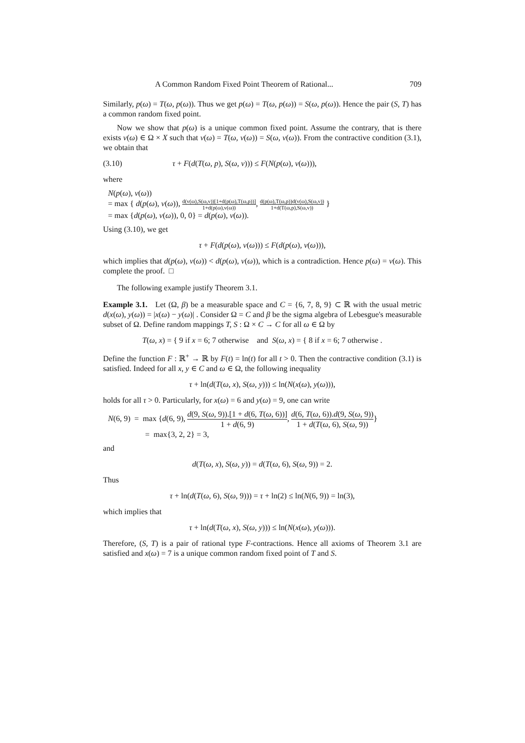A Common Random Fixed Point Theorem of Rational... 709
Similarly, p(ω) = T(ω, p(ω)). Thus we get p(ω) = T(ω, p(ω)) = S(ω, p(ω)). Hence the pair (S, T) has a common random fixed point.
Now we show that p(ω) is a unique common fixed point. Assume the contrary, that is there exists v(ω) ∈ Ω × X such that v(ω) = T(ω, v(ω)) = S(ω, v(ω)). From the contractive condition (3.1), we obtain that
(3.10) τ + F(d(T(ω, p), S(ω, v))) ≤ F(N(p(ω), v(ω))),
where
N(p(ω), v(ω))
= max { d(p(ω), v(ω)), d(v(ω),S(ω,v))[1+d(p(ω),T(ω,p))] 1+d(p(ω),v(ω)), d(p(ω),T(ω,p))d(v(ω),S(ω,v)) 1+d(T(ω,p),S(ω,v)) }
= max {d(p(ω), v(ω)), 0, 0} = d(p(ω), v(ω)).
Using (3.10), we get
τ + F(d(p(ω), v(ω))) ≤ F(d(p(ω), v(ω))),
which implies that d(p(ω), v(ω)) < d(p(ω), v(ω)), which is a contradiction. Hence p(ω) = v(ω). This complete the proof. □
The following example justify Theorem 3.1.
Example 3.1. Let (Ω, β) be a measurable space and C = {6, 7, 8, 9} ⊂ ℝ with the usual metric d(x(ω), y(ω)) = |x(ω) − y(ω)| . Consider Ω = C and β be the sigma algebra of Lebesgue's measurable subset of Ω. Define random mappings T, S : Ω × C → C for all ω ∈ Ω by
T(ω, x) = { 9 if x = 6; 7 otherwise and S(ω, x) = { 8 if x = 6; 7 otherwise .
Define the function F : ℝ<sup>+</sup> → ℝ by F(t) = ln(t) for all t > 0. Then the contractive condition (3.1) is satisfied. Indeed for all x, y ∈ C and ω ∈ Ω, the following inequality
τ + ln(d(T(ω, x), S(ω, y))) ≤ ln(N(x(ω), y(ω))),
holds for all τ > 0. Particularly, for x(ω) = 6 and y(ω) = 9, one can write
N(6, 9) = max {d(6, 9), d(9, S(ω, 9)).[1 + d(6, T(ω, 6))] 1 + d(6, 9), d(6, T(ω, 6)).d(9, S(ω, 9)) 1 + d(T(ω, 6), S(ω, 9))}
= max{3, 2, 2} = 3,
and
d(T(ω, x), S(ω, y)) = d(T(ω, 6), S(ω, 9)) = 2.
Thus
τ + ln(d(T(ω, 6), S(ω, 9))) = τ + ln(2) ≤ ln(N(6, 9)) = ln(3),
which implies that
τ + ln(d(T(ω, x), S(ω, y))) ≤ ln(N(x(ω), y(ω))).
Therefore, (S, T) is a pair of rational type F-contractions. Hence all axioms of Theorem 3.1 are satisfied and x(ω) = 7 is a unique common random fixed point of T and S.